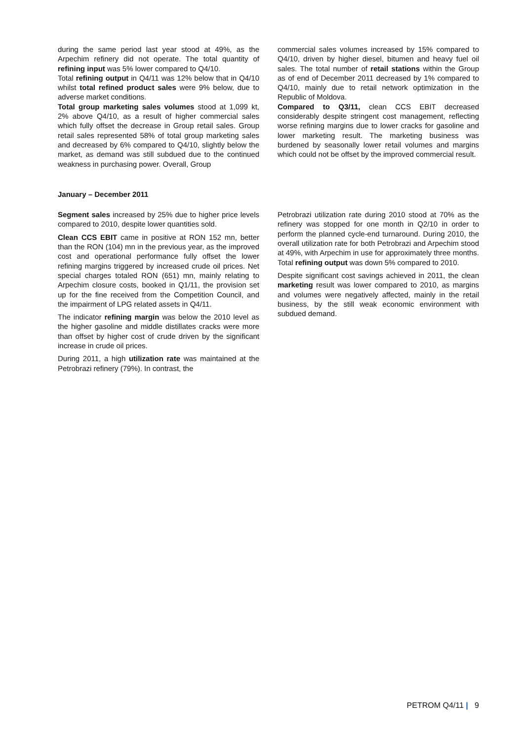during the same period last year stood at 49%, as the Arpechim refinery did not operate. The total quantity of refining input was 5% lower compared to Q4/10.
Total refining output in Q4/11 was 12% below that in Q4/10 whilst total refined product sales were 9% below, due to adverse market conditions.
Total group marketing sales volumes stood at 1,099 kt, 2% above Q4/10, as a result of higher commercial sales which fully offset the decrease in Group retail sales. Group retail sales represented 58% of total group marketing sales and decreased by 6% compared to Q4/10, slightly below the market, as demand was still subdued due to the continued weakness in purchasing power. Overall, Group
commercial sales volumes increased by 15% compared to Q4/10, driven by higher diesel, bitumen and heavy fuel oil sales. The total number of retail stations within the Group as of end of December 2011 decreased by 1% compared to Q4/10, mainly due to retail network optimization in the Republic of Moldova.
Compared to Q3/11, clean CCS EBIT decreased considerably despite stringent cost management, reflecting worse refining margins due to lower cracks for gasoline and lower marketing result. The marketing business was burdened by seasonally lower retail volumes and margins which could not be offset by the improved commercial result.
January – December 2011
Segment sales increased by 25% due to higher price levels compared to 2010, despite lower quantities sold.
Clean CCS EBIT came in positive at RON 152 mn, better than the RON (104) mn in the previous year, as the improved cost and operational performance fully offset the lower refining margins triggered by increased crude oil prices. Net special charges totaled RON (651) mn, mainly relating to Arpechim closure costs, booked in Q1/11, the provision set up for the fine received from the Competition Council, and the impairment of LPG related assets in Q4/11.
The indicator refining margin was below the 2010 level as the higher gasoline and middle distillates cracks were more than offset by higher cost of crude driven by the significant increase in crude oil prices.
During 2011, a high utilization rate was maintained at the Petrobrazi refinery (79%). In contrast, the
Petrobrazi utilization rate during 2010 stood at 70% as the refinery was stopped for one month in Q2/10 in order to perform the planned cycle-end turnaround. During 2010, the overall utilization rate for both Petrobrazi and Arpechim stood at 49%, with Arpechim in use for approximately three months. Total refining output was down 5% compared to 2010.
Despite significant cost savings achieved in 2011, the clean marketing result was lower compared to 2010, as margins and volumes were negatively affected, mainly in the retail business, by the still weak economic environment with subdued demand.
PETROM Q4/11 | 9